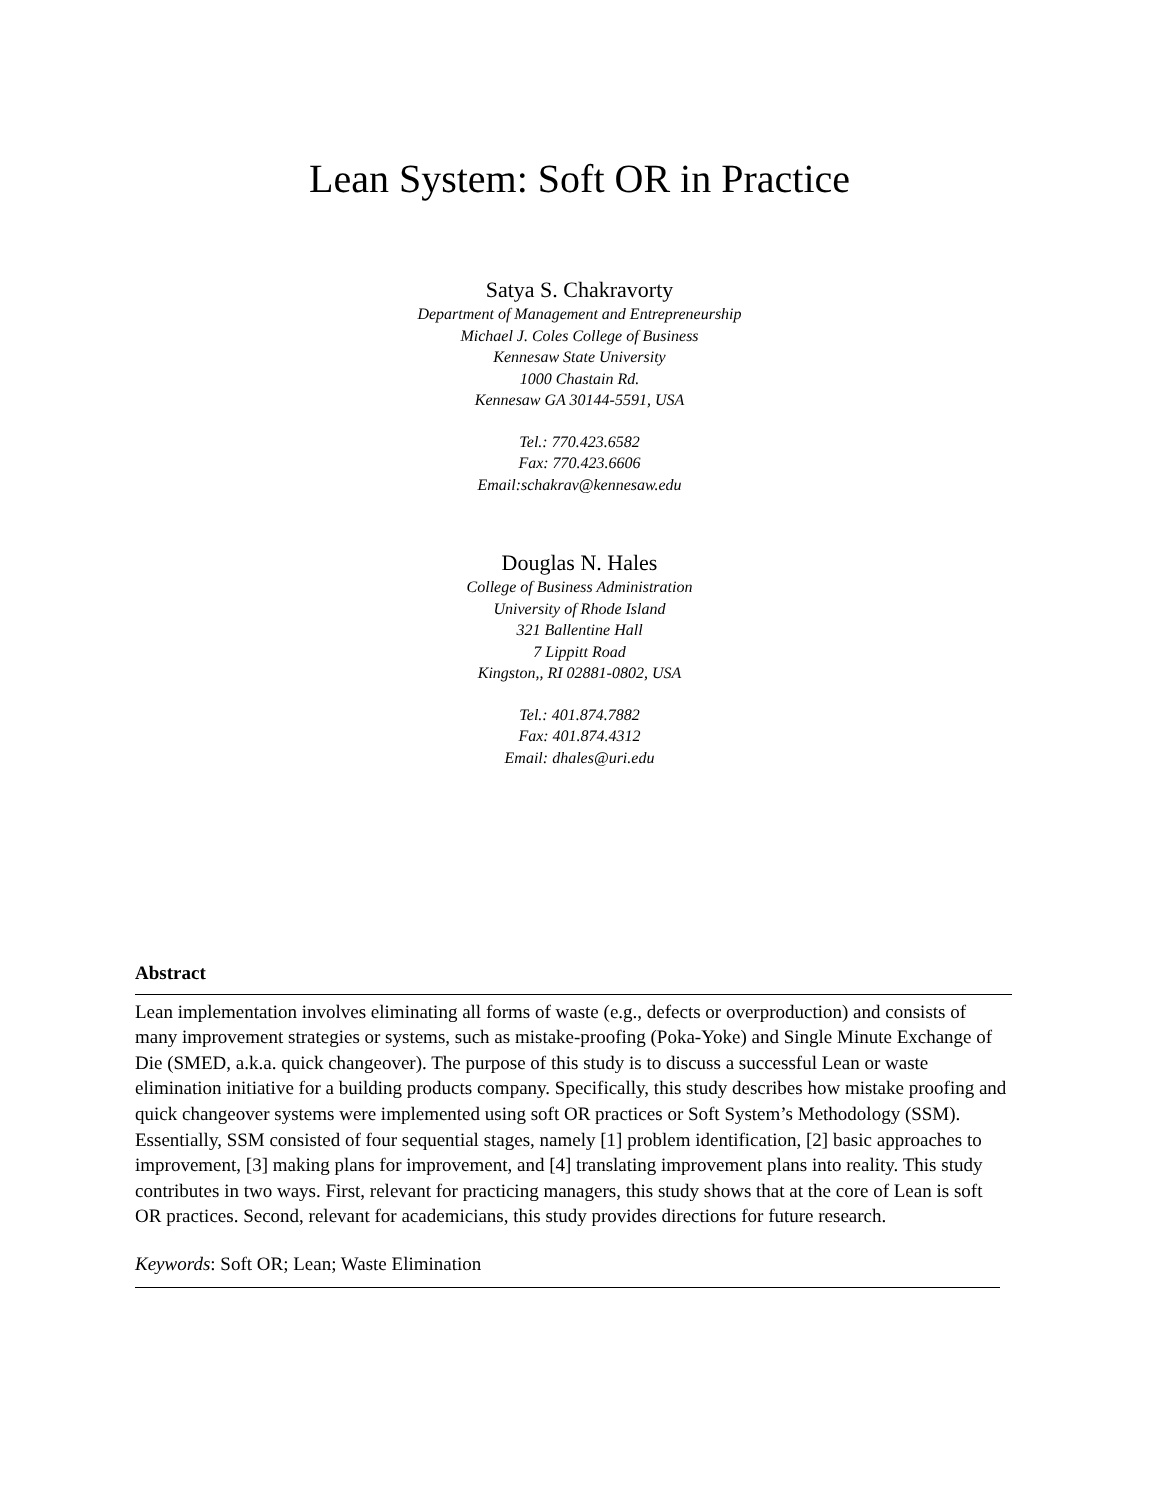Lean System: Soft OR in Practice
Satya S. Chakravorty
Department of Management and Entrepreneurship
Michael J. Coles College of Business
Kennesaw State University
1000 Chastain Rd.
Kennesaw GA 30144-5591, USA
Tel.: 770.423.6582
Fax: 770.423.6606
Email:schakrav@kennesaw.edu
Douglas N. Hales
College of Business Administration
University of Rhode Island
321 Ballentine Hall
7 Lippitt Road
Kingston,, RI 02881-0802, USA
Tel.: 401.874.7882
Fax: 401.874.4312
Email: dhales@uri.edu
Abstract
Lean implementation involves eliminating all forms of waste (e.g., defects or overproduction) and consists of many improvement strategies or systems, such as mistake-proofing (Poka-Yoke) and Single Minute Exchange of Die (SMED, a.k.a. quick changeover). The purpose of this study is to discuss a successful Lean or waste elimination initiative for a building products company. Specifically, this study describes how mistake proofing and quick changeover systems were implemented using soft OR practices or Soft System’s Methodology (SSM). Essentially, SSM consisted of four sequential stages, namely [1] problem identification, [2] basic approaches to improvement, [3] making plans for improvement, and [4] translating improvement plans into reality. This study contributes in two ways. First, relevant for practicing managers, this study shows that at the core of Lean is soft OR practices. Second, relevant for academicians, this study provides directions for future research.
Keywords: Soft OR; Lean; Waste Elimination